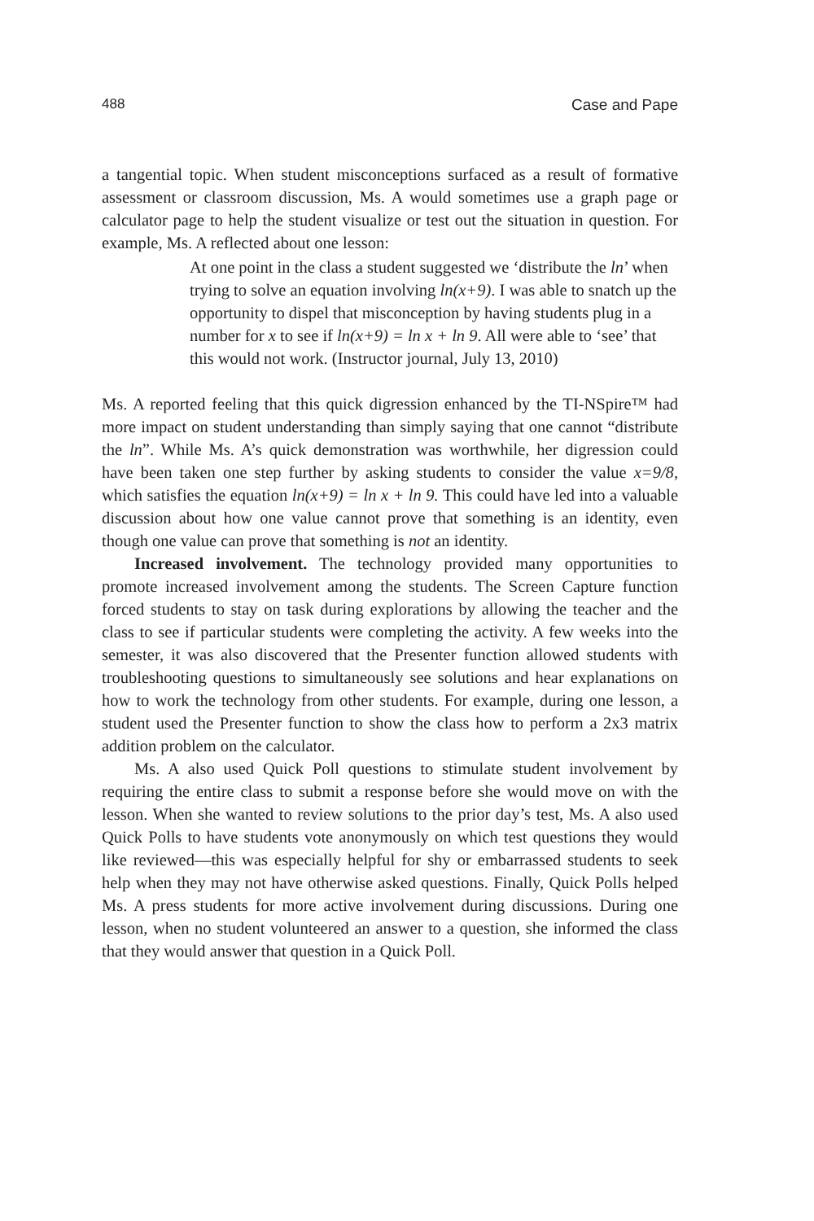488 Case and Pape
a tangential topic. When student misconceptions surfaced as a result of formative assessment or classroom discussion, Ms. A would sometimes use a graph page or calculator page to help the student visualize or test out the situation in question. For example, Ms. A reflected about one lesson:
At one point in the class a student suggested we ‘distribute the ln’ when trying to solve an equation involving ln(x+9). I was able to snatch up the opportunity to dispel that misconception by having students plug in a number for x to see if ln(x+9) = ln x + ln 9. All were able to ‘see’ that this would not work. (Instructor journal, July 13, 2010)
Ms. A reported feeling that this quick digression enhanced by the TI-NSpire™ had more impact on student understanding than simply saying that one cannot “distribute the ln”. While Ms. A’s quick demonstration was worthwhile, her digression could have been taken one step further by asking students to consider the value x=9/8, which satisfies the equation ln(x+9) = ln x + ln 9. This could have led into a valuable discussion about how one value cannot prove that something is an identity, even though one value can prove that something is not an identity.
Increased involvement. The technology provided many opportunities to promote increased involvement among the students. The Screen Capture function forced students to stay on task during explorations by allowing the teacher and the class to see if particular students were completing the activity. A few weeks into the semester, it was also discovered that the Presenter function allowed students with troubleshooting questions to simultaneously see solutions and hear explanations on how to work the technology from other students. For example, during one lesson, a student used the Presenter function to show the class how to perform a 2x3 matrix addition problem on the calculator.
Ms. A also used Quick Poll questions to stimulate student involvement by requiring the entire class to submit a response before she would move on with the lesson. When she wanted to review solutions to the prior day’s test, Ms. A also used Quick Polls to have students vote anonymously on which test questions they would like reviewed—this was especially helpful for shy or embarrassed students to seek help when they may not have otherwise asked questions. Finally, Quick Polls helped Ms. A press students for more active involvement during discussions. During one lesson, when no student volunteered an answer to a question, she informed the class that they would answer that question in a Quick Poll.